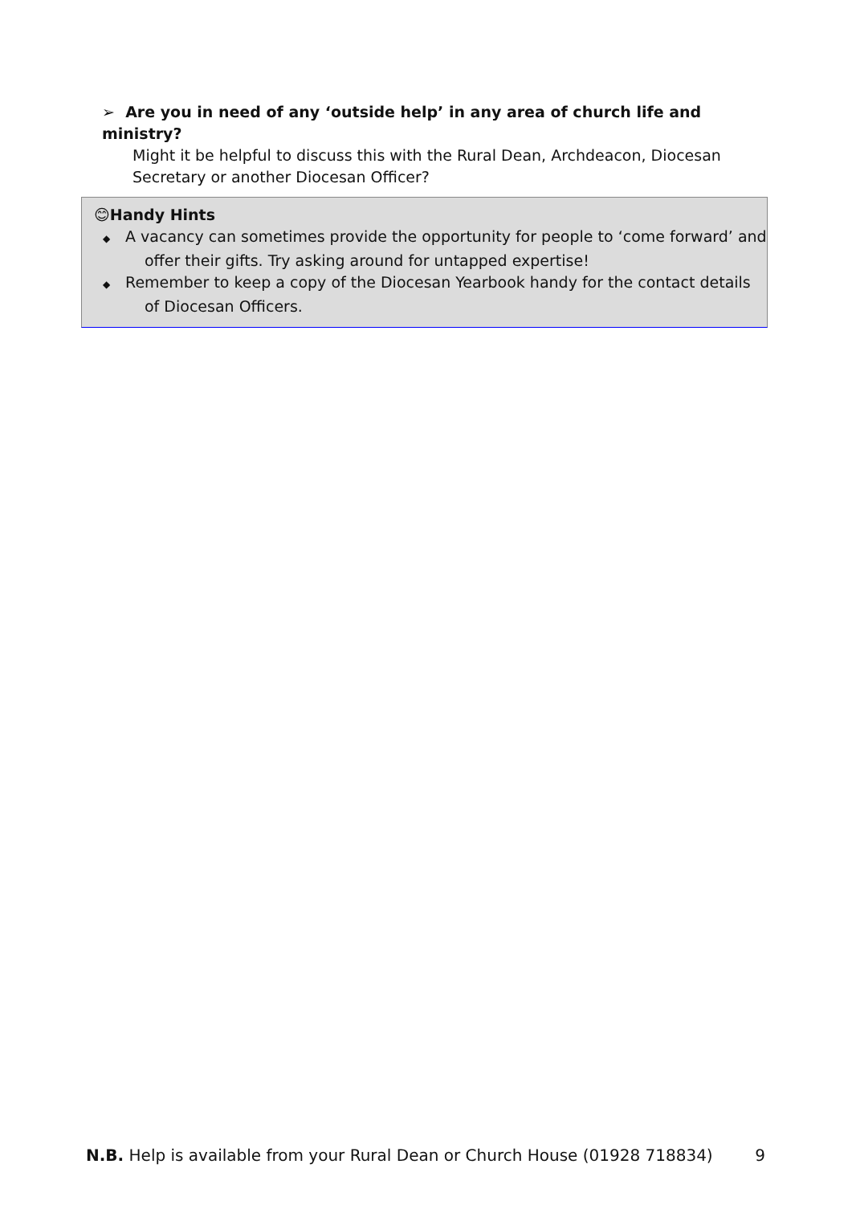➢ Are you in need of any ‘outside help’ in any area of church life and ministry?
Might it be helpful to discuss this with the Rural Dean, Archdeacon, Diocesan Secretary or another Diocesan Officer?
😊Handy Hints
◆ A vacancy can sometimes provide the opportunity for people to ‘come forward’ and offer their gifts. Try asking around for untapped expertise!
◆ Remember to keep a copy of the Diocesan Yearbook handy for the contact details of Diocesan Officers.
N.B. Help is available from your Rural Dean or Church House (01928 718834)
9